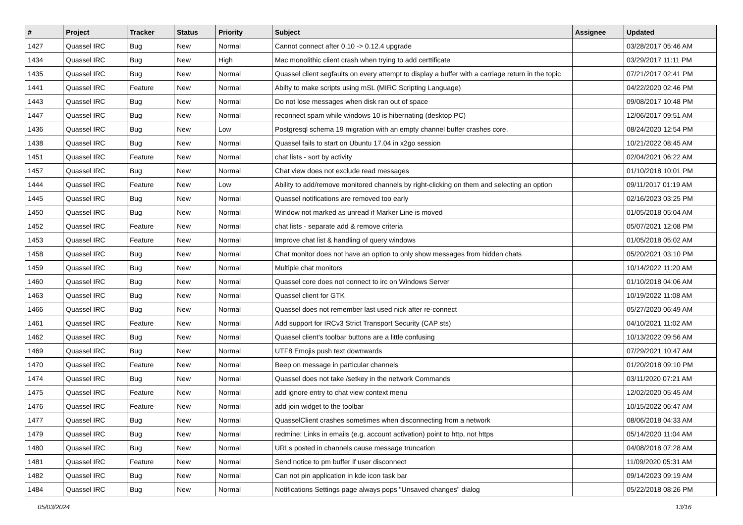| # | Project | Tracker | Status | Priority | Subject | Assignee | Updated |
| --- | --- | --- | --- | --- | --- | --- | --- |
| 1427 | Quassel IRC | Bug | New | Normal | Cannot connect after 0.10 -> 0.12.4 upgrade | | 03/28/2017 05:46 AM |
| 1434 | Quassel IRC | Bug | New | High | Mac monolithic client crash when trying to add certtificate | | 03/29/2017 11:11 PM |
| 1435 | Quassel IRC | Bug | New | Normal | Quassel client segfaults on every attempt to display a buffer with a carriage return in the topic | | 07/21/2017 02:41 PM |
| 1441 | Quassel IRC | Feature | New | Normal | Abilty to make scripts using mSL (MIRC Scripting Language) | | 04/22/2020 02:46 PM |
| 1443 | Quassel IRC | Bug | New | Normal | Do not lose messages when disk ran out of space | | 09/08/2017 10:48 PM |
| 1447 | Quassel IRC | Bug | New | Normal | reconnect spam while windows 10 is hibernating (desktop PC) | | 12/06/2017 09:51 AM |
| 1436 | Quassel IRC | Bug | New | Low | Postgresql schema 19 migration with an empty channel buffer crashes core. | | 08/24/2020 12:54 PM |
| 1438 | Quassel IRC | Bug | New | Normal | Quassel fails to start on Ubuntu 17.04 in x2go session | | 10/21/2022 08:45 AM |
| 1451 | Quassel IRC | Feature | New | Normal | chat lists - sort by activity | | 02/04/2021 06:22 AM |
| 1457 | Quassel IRC | Bug | New | Normal | Chat view does not exclude read messages | | 01/10/2018 10:01 PM |
| 1444 | Quassel IRC | Feature | New | Low | Ability to add/remove monitored channels by right-clicking on them and selecting an option | | 09/11/2017 01:19 AM |
| 1445 | Quassel IRC | Bug | New | Normal | Quassel notifications are removed too early | | 02/16/2023 03:25 PM |
| 1450 | Quassel IRC | Bug | New | Normal | Window not marked as unread if Marker Line is moved | | 01/05/2018 05:04 AM |
| 1452 | Quassel IRC | Feature | New | Normal | chat lists - separate add & remove criteria | | 05/07/2021 12:08 PM |
| 1453 | Quassel IRC | Feature | New | Normal | Improve chat list & handling of query windows | | 01/05/2018 05:02 AM |
| 1458 | Quassel IRC | Bug | New | Normal | Chat monitor does not have an option to only show messages from hidden chats | | 05/20/2021 03:10 PM |
| 1459 | Quassel IRC | Bug | New | Normal | Multiple chat monitors | | 10/14/2022 11:20 AM |
| 1460 | Quassel IRC | Bug | New | Normal | Quassel core does not connect to irc on Windows Server | | 01/10/2018 04:06 AM |
| 1463 | Quassel IRC | Bug | New | Normal | Quassel client for GTK | | 10/19/2022 11:08 AM |
| 1466 | Quassel IRC | Bug | New | Normal | Quassel does not remember last used nick after re-connect | | 05/27/2020 06:49 AM |
| 1461 | Quassel IRC | Feature | New | Normal | Add support for IRCv3 Strict Transport Security (CAP sts) | | 04/10/2021 11:02 AM |
| 1462 | Quassel IRC | Bug | New | Normal | Quassel client's toolbar buttons are a little confusing | | 10/13/2022 09:56 AM |
| 1469 | Quassel IRC | Bug | New | Normal | UTF8 Emojis push text downwards | | 07/29/2021 10:47 AM |
| 1470 | Quassel IRC | Feature | New | Normal | Beep on message in particular channels | | 01/20/2018 09:10 PM |
| 1474 | Quassel IRC | Bug | New | Normal | Quassel does not take /setkey in the network Commands | | 03/11/2020 07:21 AM |
| 1475 | Quassel IRC | Feature | New | Normal | add ignore entry to chat view context menu | | 12/02/2020 05:45 AM |
| 1476 | Quassel IRC | Feature | New | Normal | add join widget to the toolbar | | 10/15/2022 06:47 AM |
| 1477 | Quassel IRC | Bug | New | Normal | QuasselClient crashes sometimes when disconnecting from a network | | 08/06/2018 04:33 AM |
| 1479 | Quassel IRC | Bug | New | Normal | redmine: Links in emails (e.g. account activation) point to http, not https | | 05/14/2020 11:04 AM |
| 1480 | Quassel IRC | Bug | New | Normal | URLs posted in channels cause message truncation | | 04/08/2018 07:28 AM |
| 1481 | Quassel IRC | Feature | New | Normal | Send notice to pm buffer if user disconnect | | 11/09/2020 05:31 AM |
| 1482 | Quassel IRC | Bug | New | Normal | Can not pin application in kde icon task bar | | 09/14/2023 09:19 AM |
| 1484 | Quassel IRC | Bug | New | Normal | Notifications Settings page always pops "Unsaved changes" dialog | | 05/22/2018 08:26 PM |
05/03/2024 13/16